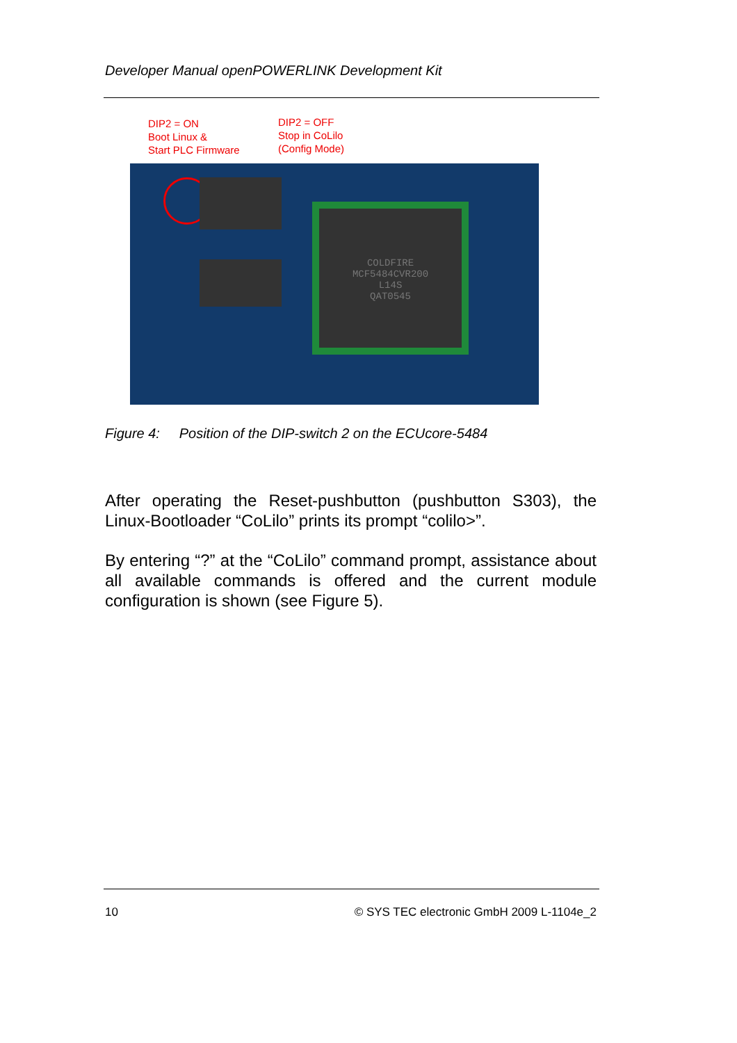Developer Manual openPOWERLINK Development Kit
DIP2 = ON
Boot Linux &
Start PLC Firmware
DIP2 = OFF
Stop in CoLilo
(Config Mode)
COLDFIRE
MCF5484CVR200
L14S
QAT0545
Figure 4: Position of the DIP-switch 2 on the ECUcore-5484
After operating the Reset-pushbutton (pushbutton S303), the Linux-Bootloader “CoLilo” prints its prompt “colilo>”.
By entering “?” at the “CoLilo” command prompt, assistance about all available commands is offered and the current module configuration is shown (see Figure 5).
10
© SYS TEC electronic GmbH 2009 L-1104e_2